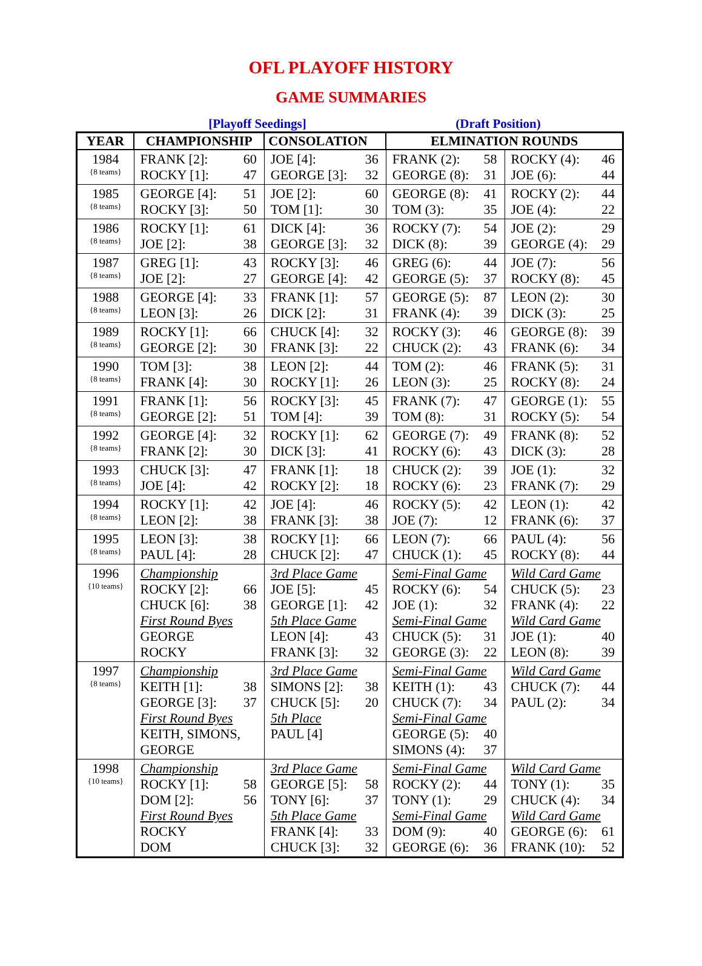OFL PLAYOFF HISTORY
GAME SUMMARIES
[Playoff Seedings] (Draft Position)
| YEAR | CHAMPIONSHIP | CONSOLATION | ELMINATION ROUNDS | |
| --- | --- | --- | --- | --- |
| 1984 {8 teams} | FRANK [2]: 60 ROCKY [1]: 47 | JOE [4]: 36 GEORGE [3]: 32 | FRANK (2): 58 GEORGE (8): 31 | ROCKY (4): 46 JOE (6): 44 |
| 1985 {8 teams} | GEORGE [4]: 51 ROCKY [3]: 50 | JOE [2]: 60 TOM [1]: 30 | GEORGE (8): 41 TOM (3): 35 | ROCKY (2): 44 JOE (4): 22 |
| 1986 {8 teams} | ROCKY [1]: 61 JOE [2]: 38 | DICK [4]: 36 GEORGE [3]: 32 | ROCKY (7): 54 DICK (8): 39 | JOE (2): 29 GEORGE (4): 29 |
| 1987 {8 teams} | GREG [1]: 43 JOE [2]: 27 | ROCKY [3]: 46 GEORGE [4]: 42 | GREG (6): 44 GEORGE (5): 37 | JOE (7): 56 ROCKY (8): 45 |
| 1988 {8 teams} | GEORGE [4]: 33 LEON [3]: 26 | FRANK [1]: 57 DICK [2]: 31 | GEORGE (5): 87 FRANK (4): 39 | LEON (2): 30 DICK (3): 25 |
| 1989 {8 teams} | ROCKY [1]: 66 GEORGE [2]: 30 | CHUCK [4]: 32 FRANK [3]: 22 | ROCKY (3): 46 CHUCK (2): 43 | GEORGE (8): 39 FRANK (6): 34 |
| 1990 {8 teams} | TOM [3]: 38 FRANK [4]: 30 | LEON [2]: 44 ROCKY [1]: 26 | TOM (2): 46 LEON (3): 25 | FRANK (5): 31 ROCKY (8): 24 |
| 1991 {8 teams} | FRANK [1]: 56 GEORGE [2]: 51 | ROCKY [3]: 45 TOM [4]: 39 | FRANK (7): 47 TOM (8): 31 | GEORGE (1): 55 ROCKY (5): 54 |
| 1992 {8 teams} | GEORGE [4]: 32 FRANK [2]: 30 | ROCKY [1]: 62 DICK [3]: 41 | GEORGE (7): 49 ROCKY (6): 43 | FRANK (8): 52 DICK (3): 28 |
| 1993 {8 teams} | CHUCK [3]: 47 JOE [4]: 42 | FRANK [1]: 18 ROCKY [2]: 18 | CHUCK (2): 39 ROCKY (6): 23 | JOE (1): 32 FRANK (7): 29 |
| 1994 {8 teams} | ROCKY [1]: 42 LEON [2]: 38 | JOE [4]: 46 FRANK [3]: 38 | ROCKY (5): 42 JOE (7): 12 | LEON (1): 42 FRANK (6): 37 |
| 1995 {8 teams} | LEON [3]: 38 PAUL [4]: 28 | ROCKY [1]: 66 CHUCK [2]: 47 | LEON (7): 66 CHUCK (1): 45 | PAUL (4): 56 ROCKY (8): 44 |
| 1996 {10 teams} | Championship ROCKY [2]: 66 CHUCK [6]: 38 First Round Byes GEORGE ROCKY | 3rd Place Game JOE [5]: 45 GEORGE [1]: 42 5th Place Game LEON [4]: 43 FRANK [3]: 32 | Semi-Final Game ROCKY (6): 54 JOE (1): 32 Semi-Final Game CHUCK (5): 31 GEORGE (3): 22 | Wild Card Game CHUCK (5): 23 FRANK (4): 22 Wild Card Game JOE (1): 40 LEON (8): 39 |
| 1997 {8 teams} | Championship KEITH [1]: 38 GEORGE [3]: 37 First Round Byes KEITH, SIMONS, GEORGE | 3rd Place Game SIMONS [2]: 38 CHUCK [5]: 20 5th Place PAUL [4] | Semi-Final Game KEITH (1): 43 CHUCK (7): 34 Semi-Final Game GEORGE (5): 40 SIMONS (4): 37 | Wild Card Game CHUCK (7): 44 PAUL (2): 34 |
| 1998 {10 teams} | Championship ROCKY [1]: 58 DOM [2]: 56 First Round Byes ROCKY DOM | 3rd Place Game GEORGE [5]: 58 TONY [6]: 37 5th Place Game FRANK [4]: 33 CHUCK [3]: 32 | Semi-Final Game ROCKY (2): 44 TONY (1): 29 Semi-Final Game DOM (9): 40 GEORGE (6): 36 | Wild Card Game TONY (1): 35 CHUCK (4): 34 Wild Card Game GEORGE (6): 61 FRANK (10): 52 |